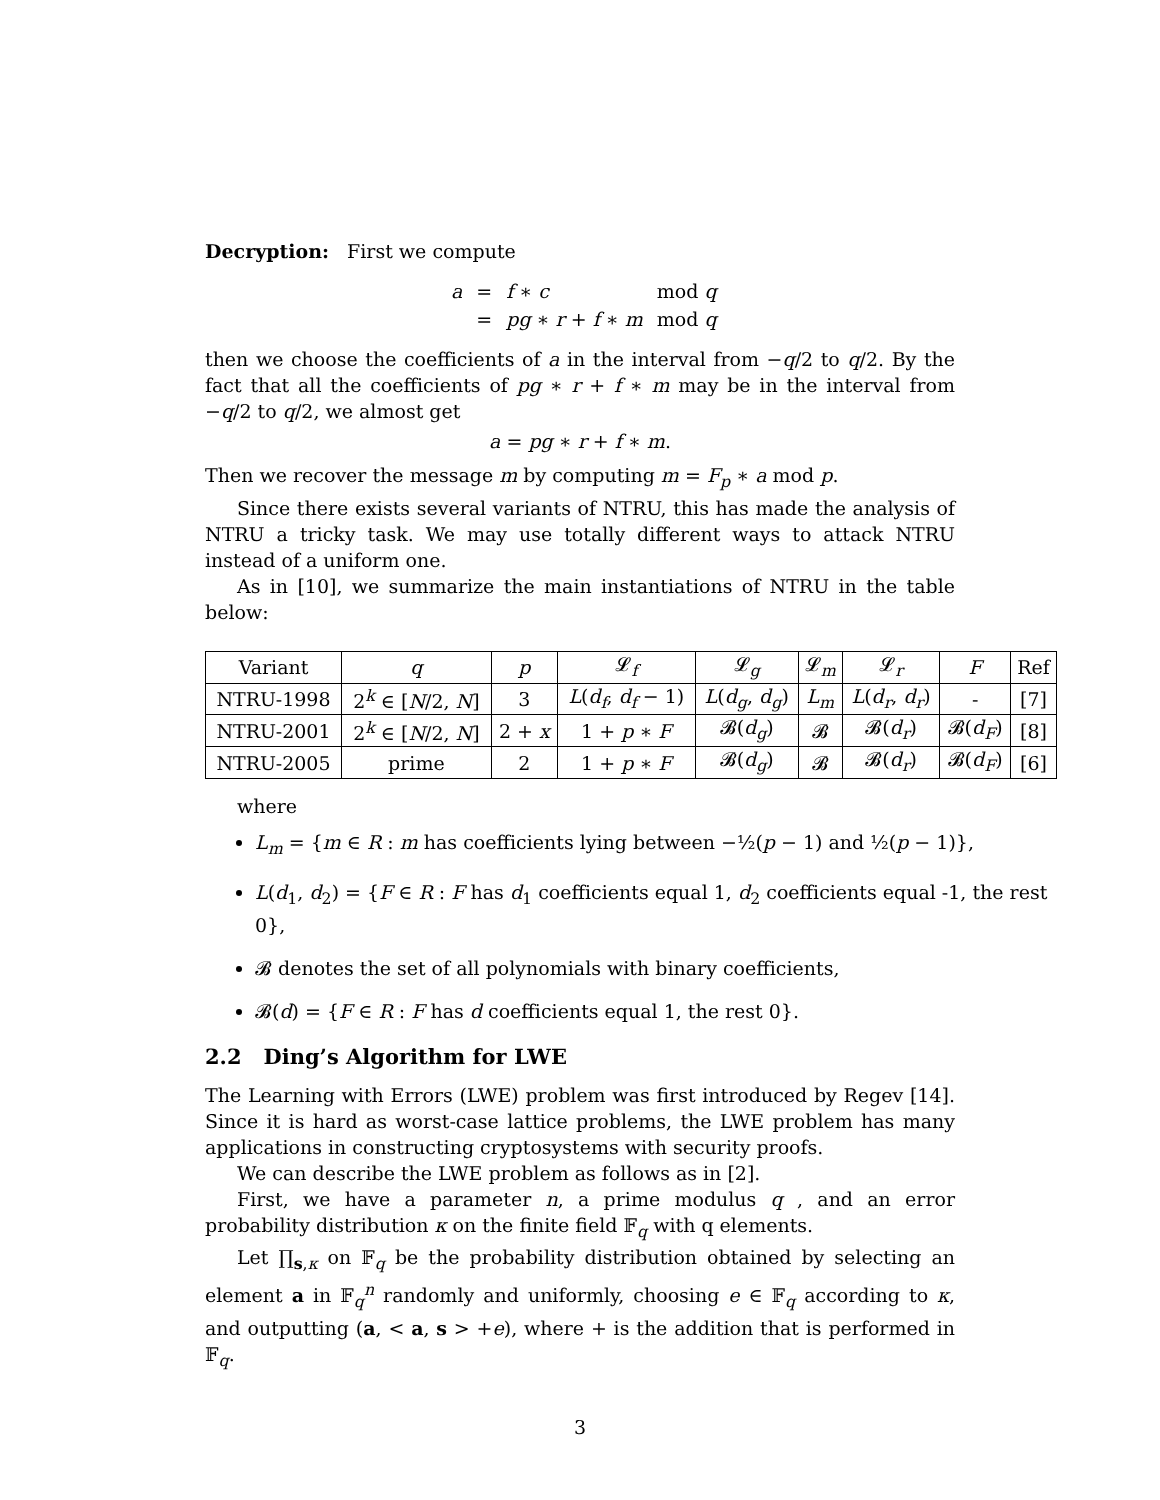Decryption: First we compute
| a | = | f ∗ c | mod q |
| | = | pg ∗ r + f ∗ m | mod q |
then we choose the coefficients of a in the interval from −q/2 to q/2. By the fact that all the coefficients of pg ∗ r + f ∗ m may be in the interval from −q/2 to q/2, we almost get
a = pg ∗ r + f ∗ m.
Then we recover the message m by computing m = F<sub>p</sub> ∗ a mod p.
Since there exists several variants of NTRU, this has made the analysis of NTRU a tricky task. We may use totally different ways to attack NTRU instead of a uniform one.
As in [10], we summarize the main instantiations of NTRU in the table below:
| Variant | q | p | 𝓛<sub>f</sub> | 𝓛<sub>g</sub> | 𝓛<sub>m</sub> | 𝓛<sub>r</sub> | F | Ref |
| --- | --- | --- | --- | --- | --- | --- | --- | --- |
| NTRU-1998 | 2<sup>k</sup> ∈ [ N /2, N ] | 3 | L ( d<sub>f</sub> , d<sub>f</sub> − 1) | L ( d<sub>g</sub> , d<sub>g</sub> ) | L<sub>m</sub> | L ( d<sub>r</sub> , d<sub>r</sub> ) | - | [7] |
| NTRU-2001 | 2<sup>k</sup> ∈ [ N /2, N ] | 2 + x | 1 + p ∗ F | 𝓑( d<sub>g</sub> ) | 𝓑 | 𝓑( d<sub>r</sub> ) | 𝓑( d<sub>F</sub> ) | [8] |
| NTRU-2005 | prime | 2 | 1 + p ∗ F | 𝓑( d<sub>g</sub> ) | 𝓑 | 𝓑( d<sub>r</sub> ) | 𝓑( d<sub>F</sub> ) | [6] |
where
L<sub>m</sub> = {m ∈ R : m has coefficients lying between −½(p − 1) and ½(p − 1)},
L(d<sub>1</sub>, d<sub>2</sub>) = {F ∈ R : F has d<sub>1</sub> coefficients equal 1, d<sub>2</sub> coefficients equal -1, the rest 0},
𝓑 denotes the set of all polynomials with binary coefficients,
𝓑(d) = {F ∈ R : F has d coefficients equal 1, the rest 0}.
2.2 Ding’s Algorithm for LWE
The Learning with Errors (LWE) problem was first introduced by Regev [14]. Since it is hard as worst-case lattice problems, the LWE problem has many applications in constructing cryptosystems with security proofs.
We can describe the LWE problem as follows as in [2].
First, we have a parameter n, a prime modulus q , and an error probability distribution κ on the finite field 𝔽<sub>q</sub> with q elements.
Let ∏<sub>s,κ</sub> on 𝔽<sub>q</sub> be the probability distribution obtained by selecting an element a in 𝔽<sub>q</sub><sup>n</sup> randomly and uniformly, choosing e ∈ 𝔽<sub>q</sub> according to κ, and outputting (a, < a, s > +e), where + is the addition that is performed in 𝔽<sub>q</sub>.
3